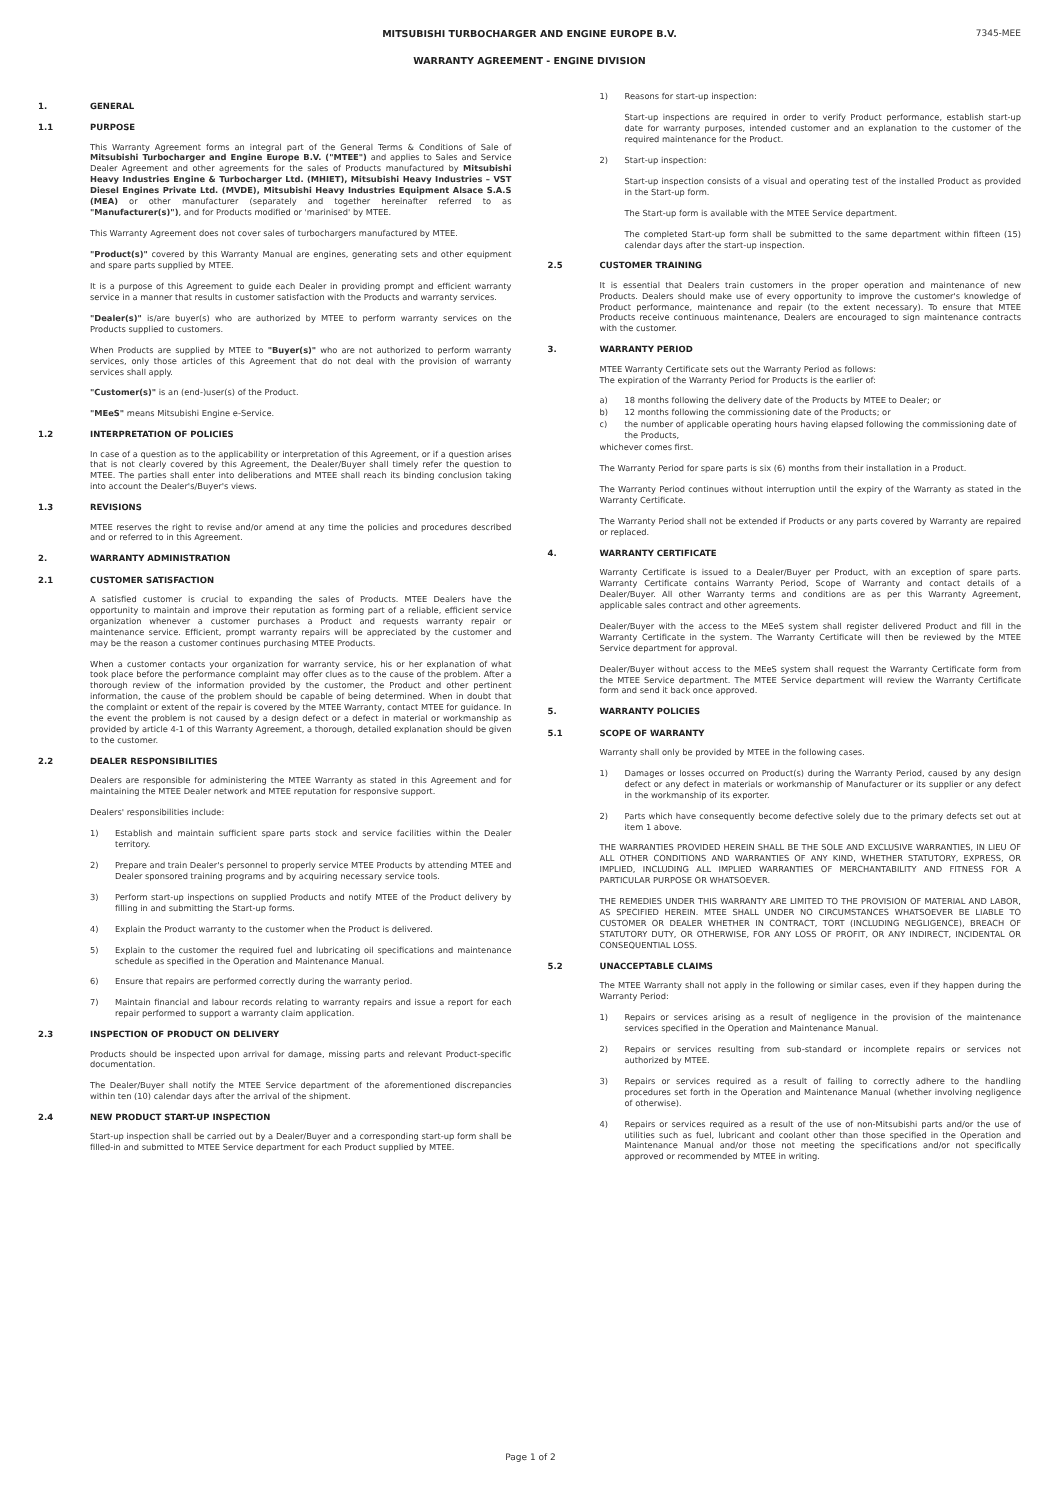7345-MEE
MITSUBISHI TURBOCHARGER AND ENGINE EUROPE B.V.
WARRANTY AGREEMENT - ENGINE DIVISION
1. GENERAL
1.1 PURPOSE
This Warranty Agreement forms an integral part of the General Terms & Conditions of Sale of Mitsubishi Turbocharger and Engine Europe B.V. ("MTEE") and applies to Sales and Service Dealer Agreement and other agreements for the sales of Products manufactured by Mitsubishi Heavy Industries Engine & Turbocharger Ltd. (MHIET), Mitsubishi Heavy Industries – VST Diesel Engines Private Ltd. (MVDE), Mitsubishi Heavy Industries Equipment Alsace S.A.S (MEA) or other manufacturer (separately and together hereinafter referred to as "Manufacturer(s)"), and for Products modified or 'marinised' by MTEE.
This Warranty Agreement does not cover sales of turbochargers manufactured by MTEE.
"Product(s)" covered by this Warranty Manual are engines, generating sets and other equipment and spare parts supplied by MTEE.
It is a purpose of this Agreement to guide each Dealer in providing prompt and efficient warranty service in a manner that results in customer satisfaction with the Products and warranty services.
"Dealer(s)" is/are buyer(s) who are authorized by MTEE to perform warranty services on the Products supplied to customers.
When Products are supplied by MTEE to "Buyer(s)" who are not authorized to perform warranty services, only those articles of this Agreement that do not deal with the provision of warranty services shall apply.
"Customer(s)" is an (end-)user(s) of the Product.
"MEeS" means Mitsubishi Engine e-Service.
1.2 INTERPRETATION OF POLICIES
In case of a question as to the applicability or interpretation of this Agreement, or if a question arises that is not clearly covered by this Agreement, the Dealer/Buyer shall timely refer the question to MTEE. The parties shall enter into deliberations and MTEE shall reach its binding conclusion taking into account the Dealer's/Buyer's views.
1.3 REVISIONS
MTEE reserves the right to revise and/or amend at any time the policies and procedures described and or referred to in this Agreement.
2. WARRANTY ADMINISTRATION
2.1 CUSTOMER SATISFACTION
A satisfied customer is crucial to expanding the sales of Products. MTEE Dealers have the opportunity to maintain and improve their reputation as forming part of a reliable, efficient service organization whenever a customer purchases a Product and requests warranty repair or maintenance service. Efficient, prompt warranty repairs will be appreciated by the customer and may be the reason a customer continues purchasing MTEE Products.
When a customer contacts your organization for warranty service, his or her explanation of what took place before the performance complaint may offer clues as to the cause of the problem. After a thorough review of the information provided by the customer, the Product and other pertinent information, the cause of the problem should be capable of being determined. When in doubt that the complaint or extent of the repair is covered by the MTEE Warranty, contact MTEE for guidance. In the event the problem is not caused by a design defect or a defect in material or workmanship as provided by article 4-1 of this Warranty Agreement, a thorough, detailed explanation should be given to the customer.
2.2 DEALER RESPONSIBILITIES
Dealers are responsible for administering the MTEE Warranty as stated in this Agreement and for maintaining the MTEE Dealer network and MTEE reputation for responsive support.
Dealers' responsibilities include:
1) Establish and maintain sufficient spare parts stock and service facilities within the Dealer territory.
2) Prepare and train Dealer's personnel to properly service MTEE Products by attending MTEE and Dealer sponsored training programs and by acquiring necessary service tools.
3) Perform start-up inspections on supplied Products and notify MTEE of the Product delivery by filling in and submitting the Start-up forms.
4) Explain the Product warranty to the customer when the Product is delivered.
5) Explain to the customer the required fuel and lubricating oil specifications and maintenance schedule as specified in the Operation and Maintenance Manual.
6) Ensure that repairs are performed correctly during the warranty period.
7) Maintain financial and labour records relating to warranty repairs and issue a report for each repair performed to support a warranty claim application.
2.3 INSPECTION OF PRODUCT ON DELIVERY
Products should be inspected upon arrival for damage, missing parts and relevant Product-specific documentation.
The Dealer/Buyer shall notify the MTEE Service department of the aforementioned discrepancies within ten (10) calendar days after the arrival of the shipment.
2.4 NEW PRODUCT START-UP INSPECTION
Start-up inspection shall be carried out by a Dealer/Buyer and a corresponding start-up form shall be filled-in and submitted to MTEE Service department for each Product supplied by MTEE.
1) Reasons for start-up inspection:
Start-up inspections are required in order to verify Product performance, establish start-up date for warranty purposes, intended customer and an explanation to the customer of the required maintenance for the Product.
2) Start-up inspection:
Start-up inspection consists of a visual and operating test of the installed Product as provided in the Start-up form.
The Start-up form is available with the MTEE Service department.
The completed Start-up form shall be submitted to the same department within fifteen (15) calendar days after the start-up inspection.
2.5 CUSTOMER TRAINING
It is essential that Dealers train customers in the proper operation and maintenance of new Products. Dealers should make use of every opportunity to improve the customer's knowledge of Product performance, maintenance and repair (to the extent necessary). To ensure that MTEE Products receive continuous maintenance, Dealers are encouraged to sign maintenance contracts with the customer.
3. WARRANTY PERIOD
MTEE Warranty Certificate sets out the Warranty Period as follows:
The expiration of the Warranty Period for Products is the earlier of:
a) 18 months following the delivery date of the Products by MTEE to Dealer; or
b) 12 months following the commissioning date of the Products; or
c) the number of applicable operating hours having elapsed following the commissioning date of the Products,
whichever comes first.
The Warranty Period for spare parts is six (6) months from their installation in a Product.
The Warranty Period continues without interruption until the expiry of the Warranty as stated in the Warranty Certificate.
The Warranty Period shall not be extended if Products or any parts covered by Warranty are repaired or replaced.
4. WARRANTY CERTIFICATE
Warranty Certificate is issued to a Dealer/Buyer per Product, with an exception of spare parts. Warranty Certificate contains Warranty Period, Scope of Warranty and contact details of a Dealer/Buyer. All other Warranty terms and conditions are as per this Warranty Agreement, applicable sales contract and other agreements.
Dealer/Buyer with the access to the MEeS system shall register delivered Product and fill in the Warranty Certificate in the system. The Warranty Certificate will then be reviewed by the MTEE Service department for approval.
Dealer/Buyer without access to the MEeS system shall request the Warranty Certificate form from the MTEE Service department. The MTEE Service department will review the Warranty Certificate form and send it back once approved.
5. WARRANTY POLICIES
5.1 SCOPE OF WARRANTY
Warranty shall only be provided by MTEE in the following cases.
1) Damages or losses occurred on Product(s) during the Warranty Period, caused by any design defect or any defect in materials or workmanship of Manufacturer or its supplier or any defect in the workmanship of its exporter.
2) Parts which have consequently become defective solely due to the primary defects set out at item 1 above.
THE WARRANTIES PROVIDED HEREIN SHALL BE THE SOLE AND EXCLUSIVE WARRANTIES, IN LIEU OF ALL OTHER CONDITIONS AND WARRANTIES OF ANY KIND, WHETHER STATUTORY, EXPRESS, OR IMPLIED, INCLUDING ALL IMPLIED WARRANTIES OF MERCHANTABILITY AND FITNESS FOR A PARTICULAR PURPOSE OR WHATSOEVER.
THE REMEDIES UNDER THIS WARRANTY ARE LIMITED TO THE PROVISION OF MATERIAL AND LABOR, AS SPECIFIED HEREIN. MTEE SHALL UNDER NO CIRCUMSTANCES WHATSOEVER BE LIABLE TO CUSTOMER OR DEALER WHETHER IN CONTRACT, TORT (INCLUDING NEGLIGENCE), BREACH OF STATUTORY DUTY, OR OTHERWISE, FOR ANY LOSS OF PROFIT, OR ANY INDIRECT, INCIDENTAL OR CONSEQUENTIAL LOSS.
5.2 UNACCEPTABLE CLAIMS
The MTEE Warranty shall not apply in the following or similar cases, even if they happen during the Warranty Period:
1) Repairs or services arising as a result of negligence in the provision of the maintenance services specified in the Operation and Maintenance Manual.
2) Repairs or services resulting from sub-standard or incomplete repairs or services not authorized by MTEE.
3) Repairs or services required as a result of failing to correctly adhere to the handling procedures set forth in the Operation and Maintenance Manual (whether involving negligence of otherwise).
4) Repairs or services required as a result of the use of non-Mitsubishi parts and/or the use of utilities such as fuel, lubricant and coolant other than those specified in the Operation and Maintenance Manual and/or those not meeting the specifications and/or not specifically approved or recommended by MTEE in writing.
Page 1 of 2